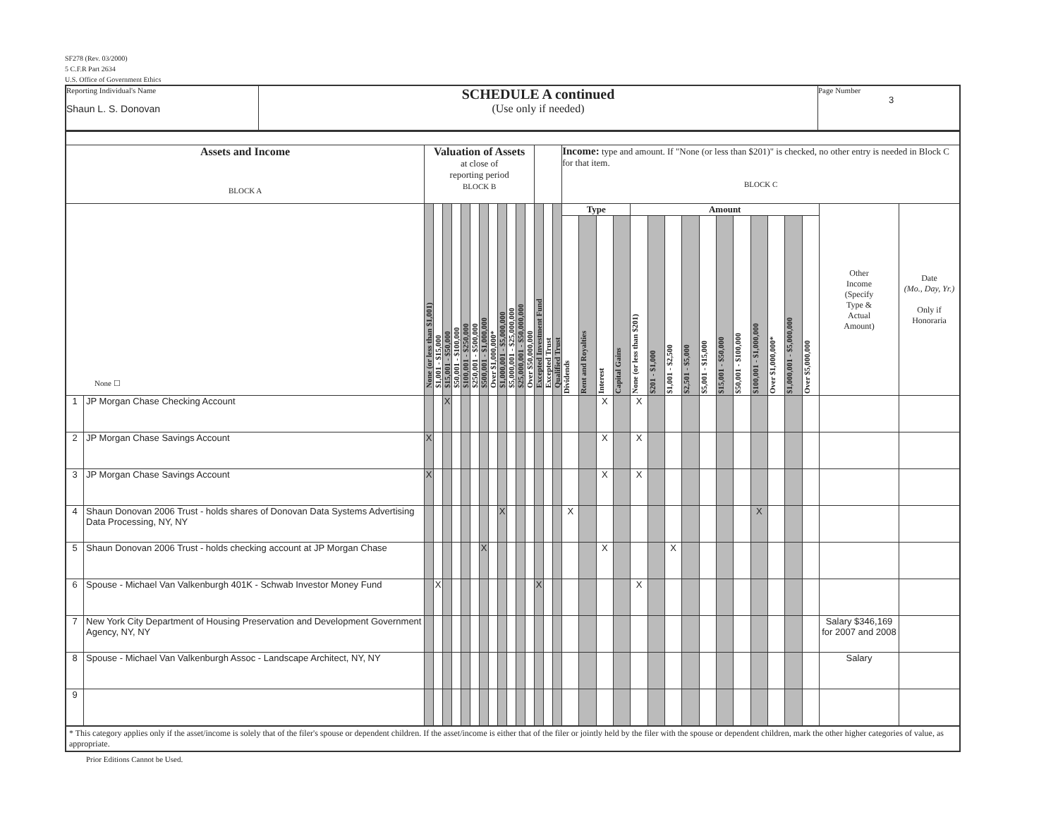SF278 (Rev. 03/2000)
5 C.F.R Part 2634
U.S. Office of Government Ethics
| Reporting Individual's Name Shaun L. S. Donovan | SCHEDULE A continued (Use only if needed) | Page Number 3 |
| Assets and Income BLOCK A | | Valuation of Assets at close of reporting period BLOCK B | | | | | | | | | | | | | | | Income: type and amount. If "None (or less than $201)" is checked, no other entry is needed in Block C for that item. BLOCK C | | | | | | | | | | | | | | | | |
| None ☐ | | None (or less than $1,001) | $1,001 - $15,000 | $15,001 - $50,000 | $50,001 - $100,000 | $100,001 - $250,000 | $250,001 - $500,000 | $500,001 - $1,000,000 | Over $1,000,000* | $1,000,001 - $5,000,000 | $5,000,001 - $25,000,000 | $25,000,001 - $50,000,000 | Over $50,000,000 | Excepted Investment Fund | Excepted Trust | Qualified Trust | Type | | | | Amount | | | | | | | | | | | Other Income (Specify Type & Actual Amount) | Date (Mo., Day, Yr.) Only if Honoraria |
| | | | | | | | | | | | | | | | | | Dividends | Rent and Royalties | Interest | Capital Gains | None (or less than $201) | $201 - $1,000 | $1,001 - $2,500 | $2,501 - $5,000 | $5,001 - $15,000 | $15,001 - $50,000 | $50,001 - $100,000 | $100,001 - $1,000,000 | Over $1,000,000* | $1,000,001 - $5,000,000 | Over $5,000,000 | | |
| 1 | JP Morgan Chase Checking Account | | | X | | | | | | | | | | | | | | | X | | X | | | | | | | | | | | | |
| 2 | JP Morgan Chase Savings Account | X | | | | | | | | | | | | | | | | | X | | X | | | | | | | | | | | | |
| 3 | JP Morgan Chase Savings Account | X | | | | | | | | | | | | | | | | | X | | X | | | | | | | | | | | | |
| 4 | Shaun Donovan 2006 Trust - holds shares of Donovan Data Systems Advertising Data Processing, NY, NY | | | | | | | | | X | | | | | | | X | | | | | | | | | | | X | | | | | |
| 5 | Shaun Donovan 2006 Trust - holds checking account at JP Morgan Chase | | | | | | | X | | | | | | | | | | | X | | | | X | | | | | | | | | | |
| 6 | Spouse - Michael Van Valkenburgh 401K - Schwab Investor Money Fund | | X | | | | | | | | | | | X | | | | | | | X | | | | | | | | | | | | |
| 7 | New York City Department of Housing Preservation and Development Government Agency, NY, NY | | | | | | | | | | | | | | | | | | | | | | | | | | | | | | | Salary $346,169 for 2007 and 2008 | |
| 8 | Spouse - Michael Van Valkenburgh Assoc - Landscape Architect, NY, NY | | | | | | | | | | | | | | | | | | | | | | | | | | | | | | | Salary | |
| 9 | | | | | | | | | | | | | | | | | | | | | | | | | | | | | | | | | |
* This category applies only if the asset/income is solely that of the filer's spouse or dependent children. If the asset/income is either that of the filer or jointly held by the filer with the spouse or dependent children, mark the other higher categories of value, as appropriate.
Prior Editions Cannot be Used.